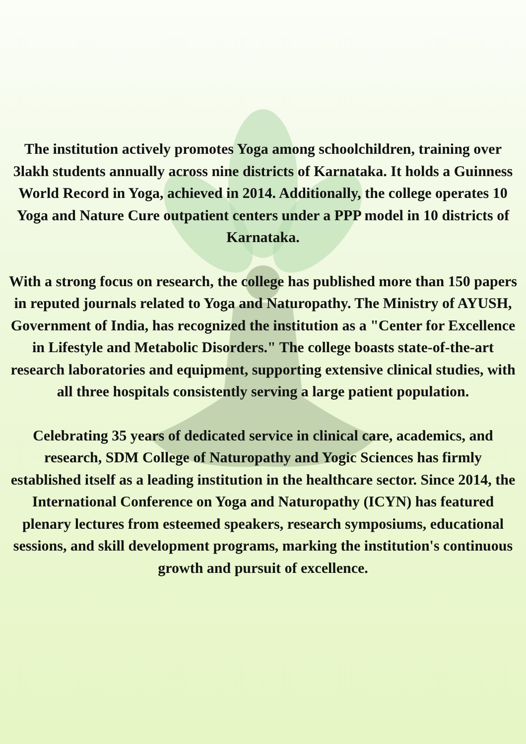The institution actively promotes Yoga among schoolchildren, training over 3lakh students annually across nine districts of Karnataka. It holds a Guinness World Record in Yoga, achieved in 2014. Additionally, the college operates 10 Yoga and Nature Cure outpatient centers under a PPP model in 10 districts of Karnataka.
With a strong focus on research, the college has published more than 150 papers in reputed journals related to Yoga and Naturopathy. The Ministry of AYUSH, Government of India, has recognized the institution as a "Center for Excellence in Lifestyle and Metabolic Disorders." The college boasts state-of-the-art research laboratories and equipment, supporting extensive clinical studies, with all three hospitals consistently serving a large patient population.
Celebrating 35 years of dedicated service in clinical care, academics, and research, SDM College of Naturopathy and Yogic Sciences has firmly established itself as a leading institution in the healthcare sector. Since 2014, the International Conference on Yoga and Naturopathy (ICYN) has featured plenary lectures from esteemed speakers, research symposiums, educational sessions, and skill development programs, marking the institution's continuous growth and pursuit of excellence.